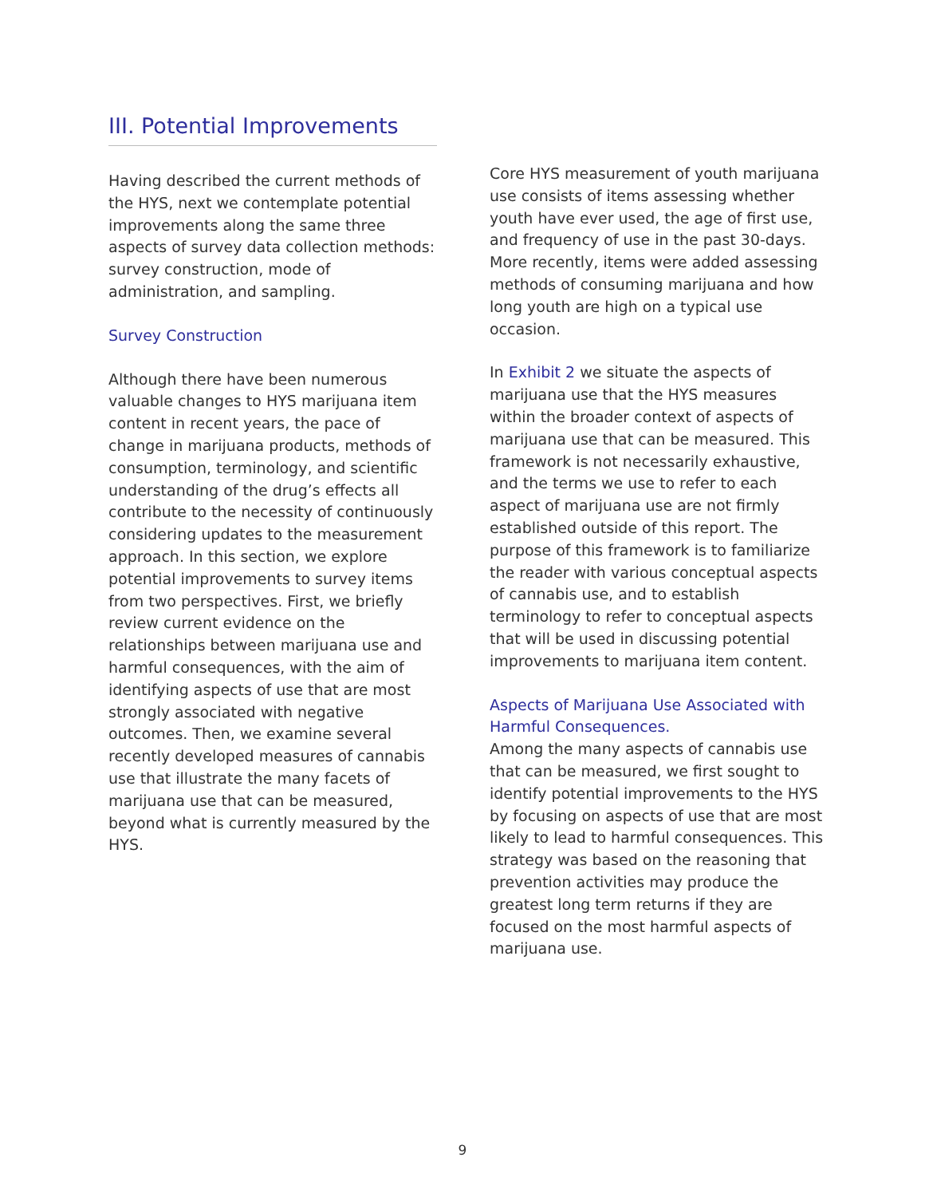III. Potential Improvements
Having described the current methods of the HYS, next we contemplate potential improvements along the same three aspects of survey data collection methods: survey construction, mode of administration, and sampling.
Survey Construction
Although there have been numerous valuable changes to HYS marijuana item content in recent years, the pace of change in marijuana products, methods of consumption, terminology, and scientific understanding of the drug’s effects all contribute to the necessity of continuously considering updates to the measurement approach. In this section, we explore potential improvements to survey items from two perspectives. First, we briefly review current evidence on the relationships between marijuana use and harmful consequences, with the aim of identifying aspects of use that are most strongly associated with negative outcomes. Then, we examine several recently developed measures of cannabis use that illustrate the many facets of marijuana use that can be measured, beyond what is currently measured by the HYS.
Core HYS measurement of youth marijuana use consists of items assessing whether youth have ever used, the age of first use, and frequency of use in the past 30-days. More recently, items were added assessing methods of consuming marijuana and how long youth are high on a typical use occasion.
In Exhibit 2 we situate the aspects of marijuana use that the HYS measures within the broader context of aspects of marijuana use that can be measured. This framework is not necessarily exhaustive, and the terms we use to refer to each aspect of marijuana use are not firmly established outside of this report. The purpose of this framework is to familiarize the reader with various conceptual aspects of cannabis use, and to establish terminology to refer to conceptual aspects that will be used in discussing potential improvements to marijuana item content.
Aspects of Marijuana Use Associated with Harmful Consequences.
Among the many aspects of cannabis use that can be measured, we first sought to identify potential improvements to the HYS by focusing on aspects of use that are most likely to lead to harmful consequences. This strategy was based on the reasoning that prevention activities may produce the greatest long term returns if they are focused on the most harmful aspects of marijuana use.
9